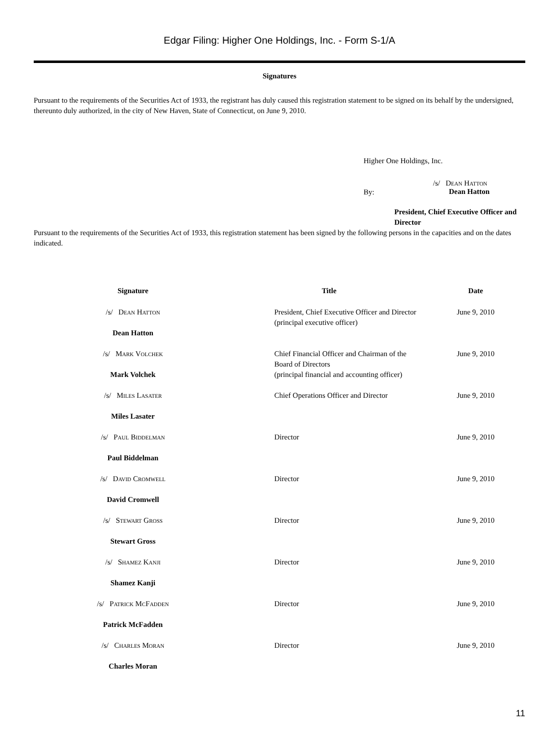Edgar Filing: Higher One Holdings, Inc. - Form S-1/A
Signatures
Pursuant to the requirements of the Securities Act of 1933, the registrant has duly caused this registration statement to be signed on its behalf by the undersigned, thereunto duly authorized, in the city of New Haven, State of Connecticut, on June 9, 2010.
Higher One Holdings, Inc.
By:
/s/ Dean Hatton
Dean Hatton
President, Chief Executive Officer and Director
Pursuant to the requirements of the Securities Act of 1933, this registration statement has been signed by the following persons in the capacities and on the dates indicated.
| Signature | Title | Date |
| --- | --- | --- |
| /s/ Dean Hatton Dean Hatton | President, Chief Executive Officer and Director (principal executive officer) | June 9, 2010 |
| /s/ Mark Volchek Mark Volchek | Chief Financial Officer and Chairman of the Board of Directors (principal financial and accounting officer) | June 9, 2010 |
| /s/ Miles Lasater Miles Lasater | Chief Operations Officer and Director | June 9, 2010 |
| /s/ Paul Biddelman Paul Biddelman | Director | June 9, 2010 |
| /s/ David Cromwell David Cromwell | Director | June 9, 2010 |
| /s/ Stewart Gross Stewart Gross | Director | June 9, 2010 |
| /s/ Shamez Kanji Shamez Kanji | Director | June 9, 2010 |
| /s/ Patrick McFadden Patrick McFadden | Director | June 9, 2010 |
| /s/ Charles Moran Charles Moran | Director | June 9, 2010 |
11